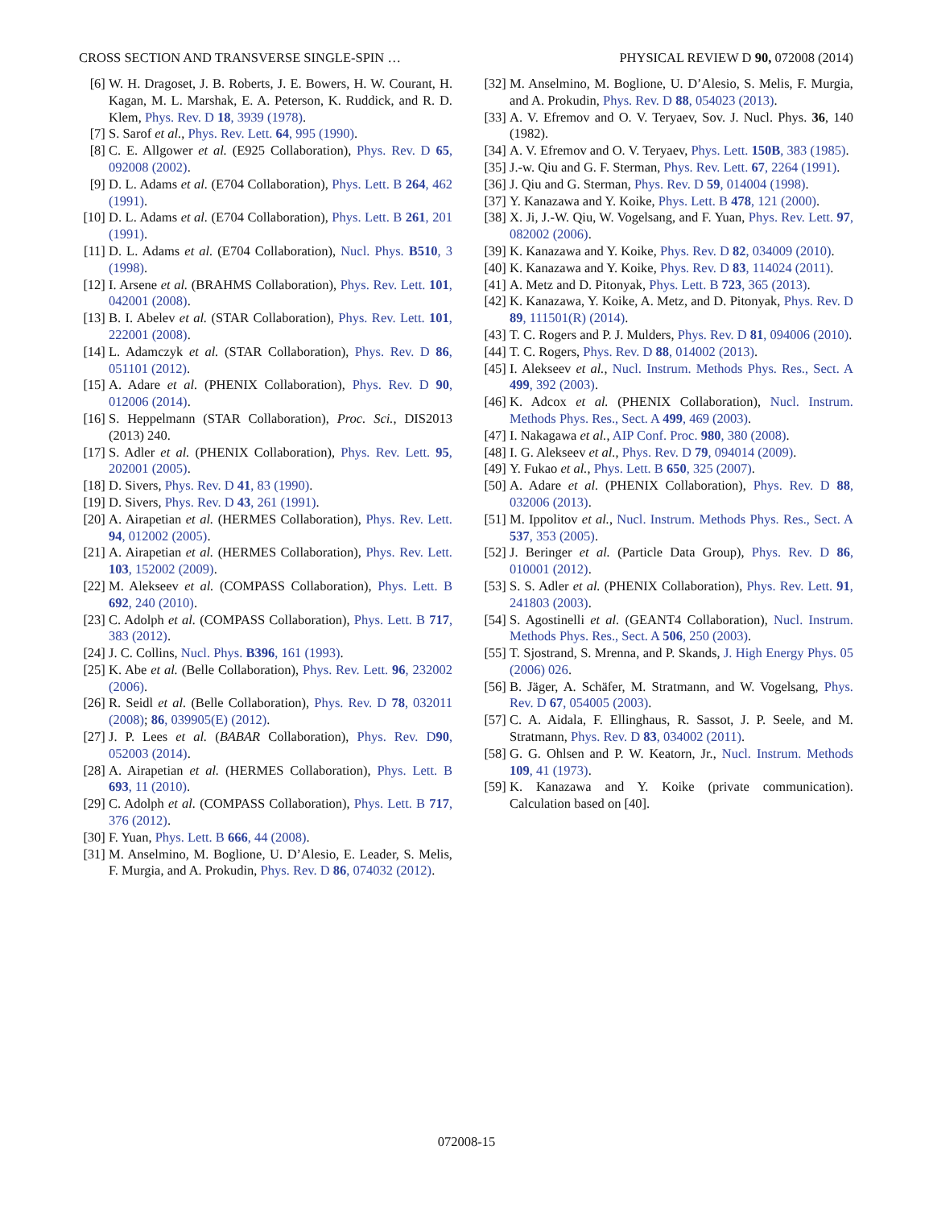CROSS SECTION AND TRANSVERSE SINGLE-SPIN … PHYSICAL REVIEW D 90, 072008 (2014)
[6] W. H. Dragoset, J. B. Roberts, J. E. Bowers, H. W. Courant, H. Kagan, M. L. Marshak, E. A. Peterson, K. Ruddick, and R. D. Klem, Phys. Rev. D 18, 3939 (1978).
[7] S. Sarof et al., Phys. Rev. Lett. 64, 995 (1990).
[8] C. E. Allgower et al. (E925 Collaboration), Phys. Rev. D 65, 092008 (2002).
[9] D. L. Adams et al. (E704 Collaboration), Phys. Lett. B 264, 462 (1991).
[10] D. L. Adams et al. (E704 Collaboration), Phys. Lett. B 261, 201 (1991).
[11] D. L. Adams et al. (E704 Collaboration), Nucl. Phys. B510, 3 (1998).
[12] I. Arsene et al. (BRAHMS Collaboration), Phys. Rev. Lett. 101, 042001 (2008).
[13] B. I. Abelev et al. (STAR Collaboration), Phys. Rev. Lett. 101, 222001 (2008).
[14] L. Adamczyk et al. (STAR Collaboration), Phys. Rev. D 86, 051101 (2012).
[15] A. Adare et al. (PHENIX Collaboration), Phys. Rev. D 90, 012006 (2014).
[16] S. Heppelmann (STAR Collaboration), Proc. Sci., DIS2013 (2013) 240.
[17] S. Adler et al. (PHENIX Collaboration), Phys. Rev. Lett. 95, 202001 (2005).
[18] D. Sivers, Phys. Rev. D 41, 83 (1990).
[19] D. Sivers, Phys. Rev. D 43, 261 (1991).
[20] A. Airapetian et al. (HERMES Collaboration), Phys. Rev. Lett. 94, 012002 (2005).
[21] A. Airapetian et al. (HERMES Collaboration), Phys. Rev. Lett. 103, 152002 (2009).
[22] M. Alekseev et al. (COMPASS Collaboration), Phys. Lett. B 692, 240 (2010).
[23] C. Adolph et al. (COMPASS Collaboration), Phys. Lett. B 717, 383 (2012).
[24] J. C. Collins, Nucl. Phys. B396, 161 (1993).
[25] K. Abe et al. (Belle Collaboration), Phys. Rev. Lett. 96, 232002 (2006).
[26] R. Seidl et al. (Belle Collaboration), Phys. Rev. D 78, 032011 (2008); 86, 039905(E) (2012).
[27] J. P. Lees et al. (BABAR Collaboration), Phys. Rev. D90, 052003 (2014).
[28] A. Airapetian et al. (HERMES Collaboration), Phys. Lett. B 693, 11 (2010).
[29] C. Adolph et al. (COMPASS Collaboration), Phys. Lett. B 717, 376 (2012).
[30] F. Yuan, Phys. Lett. B 666, 44 (2008).
[31] M. Anselmino, M. Boglione, U. D’Alesio, E. Leader, S. Melis, F. Murgia, and A. Prokudin, Phys. Rev. D 86, 074032 (2012).
[32] M. Anselmino, M. Boglione, U. D’Alesio, S. Melis, F. Murgia, and A. Prokudin, Phys. Rev. D 88, 054023 (2013).
[33] A. V. Efremov and O. V. Teryaev, Sov. J. Nucl. Phys. 36, 140 (1982).
[34] A. V. Efremov and O. V. Teryaev, Phys. Lett. 150B, 383 (1985).
[35] J.-w. Qiu and G. F. Sterman, Phys. Rev. Lett. 67, 2264 (1991).
[36] J. Qiu and G. Sterman, Phys. Rev. D 59, 014004 (1998).
[37] Y. Kanazawa and Y. Koike, Phys. Lett. B 478, 121 (2000).
[38] X. Ji, J.-W. Qiu, W. Vogelsang, and F. Yuan, Phys. Rev. Lett. 97, 082002 (2006).
[39] K. Kanazawa and Y. Koike, Phys. Rev. D 82, 034009 (2010).
[40] K. Kanazawa and Y. Koike, Phys. Rev. D 83, 114024 (2011).
[41] A. Metz and D. Pitonyak, Phys. Lett. B 723, 365 (2013).
[42] K. Kanazawa, Y. Koike, A. Metz, and D. Pitonyak, Phys. Rev. D 89, 111501(R) (2014).
[43] T. C. Rogers and P. J. Mulders, Phys. Rev. D 81, 094006 (2010).
[44] T. C. Rogers, Phys. Rev. D 88, 014002 (2013).
[45] I. Alekseev et al., Nucl. Instrum. Methods Phys. Res., Sect. A 499, 392 (2003).
[46] K. Adcox et al. (PHENIX Collaboration), Nucl. Instrum. Methods Phys. Res., Sect. A 499, 469 (2003).
[47] I. Nakagawa et al., AIP Conf. Proc. 980, 380 (2008).
[48] I. G. Alekseev et al., Phys. Rev. D 79, 094014 (2009).
[49] Y. Fukao et al., Phys. Lett. B 650, 325 (2007).
[50] A. Adare et al. (PHENIX Collaboration), Phys. Rev. D 88, 032006 (2013).
[51] M. Ippolitov et al., Nucl. Instrum. Methods Phys. Res., Sect. A 537, 353 (2005).
[52] J. Beringer et al. (Particle Data Group), Phys. Rev. D 86, 010001 (2012).
[53] S. S. Adler et al. (PHENIX Collaboration), Phys. Rev. Lett. 91, 241803 (2003).
[54] S. Agostinelli et al. (GEANT4 Collaboration), Nucl. Instrum. Methods Phys. Res., Sect. A 506, 250 (2003).
[55] T. Sjostrand, S. Mrenna, and P. Skands, J. High Energy Phys. 05 (2006) 026.
[56] B. Jäger, A. Schäfer, M. Stratmann, and W. Vogelsang, Phys. Rev. D 67, 054005 (2003).
[57] C. A. Aidala, F. Ellinghaus, R. Sassot, J. P. Seele, and M. Stratmann, Phys. Rev. D 83, 034002 (2011).
[58] G. G. Ohlsen and P. W. Keatorn, Jr., Nucl. Instrum. Methods 109, 41 (1973).
[59] K. Kanazawa and Y. Koike (private communication). Calculation based on [40].
072008-15